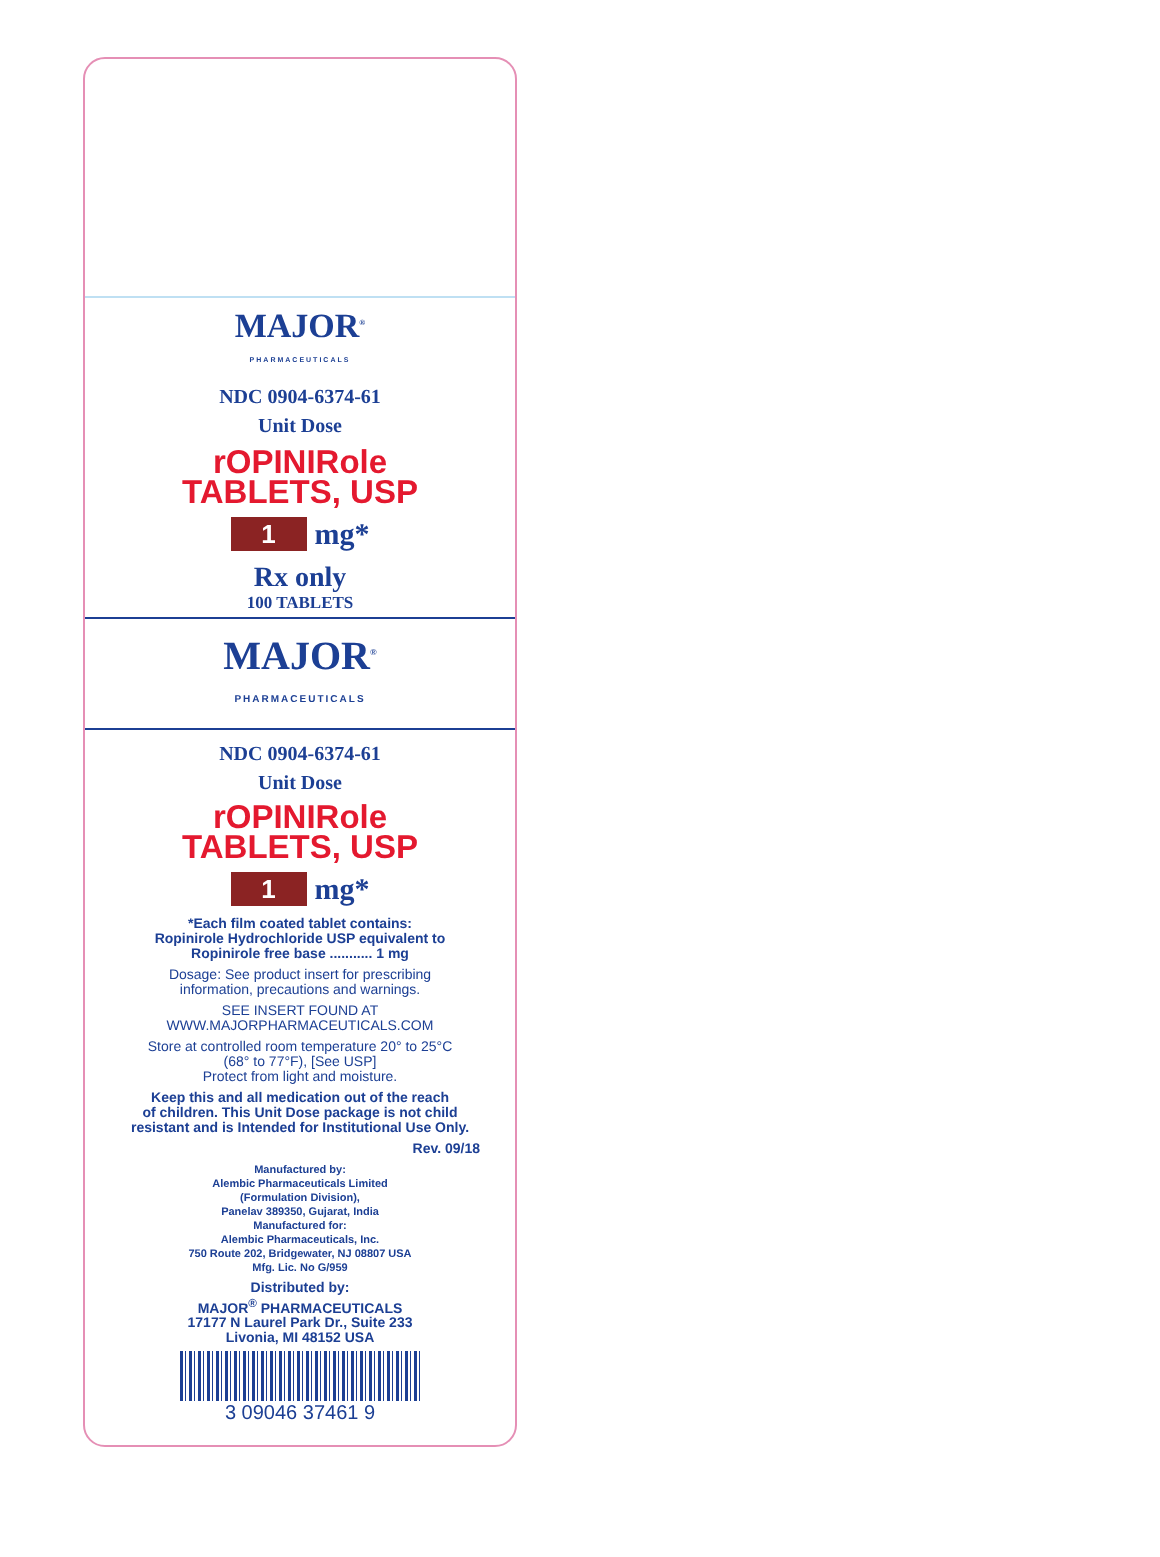MAJOR<sup>®</sup>
PHARMACEUTICALS
NDC 0904-6374-61
Unit Dose
rOPINIRole
TABLETS, USP
1
mg*
Rx only
100 TABLETS
MAJOR<sup>®</sup>
PHARMACEUTICALS
NDC 0904-6374-61
Unit Dose
rOPINIRole
TABLETS, USP
1
mg*
*Each film coated tablet contains:
Ropinirole Hydrochloride USP equivalent to
Ropinirole free base ........... 1 mg
Dosage: See product insert for prescribing
information, precautions and warnings.
SEE INSERT FOUND AT
WWW.MAJORPHARMACEUTICALS.COM
Store at controlled room temperature 20° to 25°C
(68° to 77°F), [See USP]
Protect from light and moisture.
Keep this and all medication out of the reach
of children. This Unit Dose package is not child
resistant and is Intended for Institutional Use Only.
Rev. 09/18
Manufactured by:
Alembic Pharmaceuticals Limited
(Formulation Division),
Panelav 389350, Gujarat, India
Manufactured for:
Alembic Pharmaceuticals, Inc.
750 Route 202, Bridgewater, NJ 08807 USA
Mfg. Lic. No G/959
Distributed by:
MAJOR<sup>®</sup> PHARMACEUTICALS
17177 N Laurel Park Dr., Suite 233
Livonia, MI 48152 USA
3 09046 37461 9